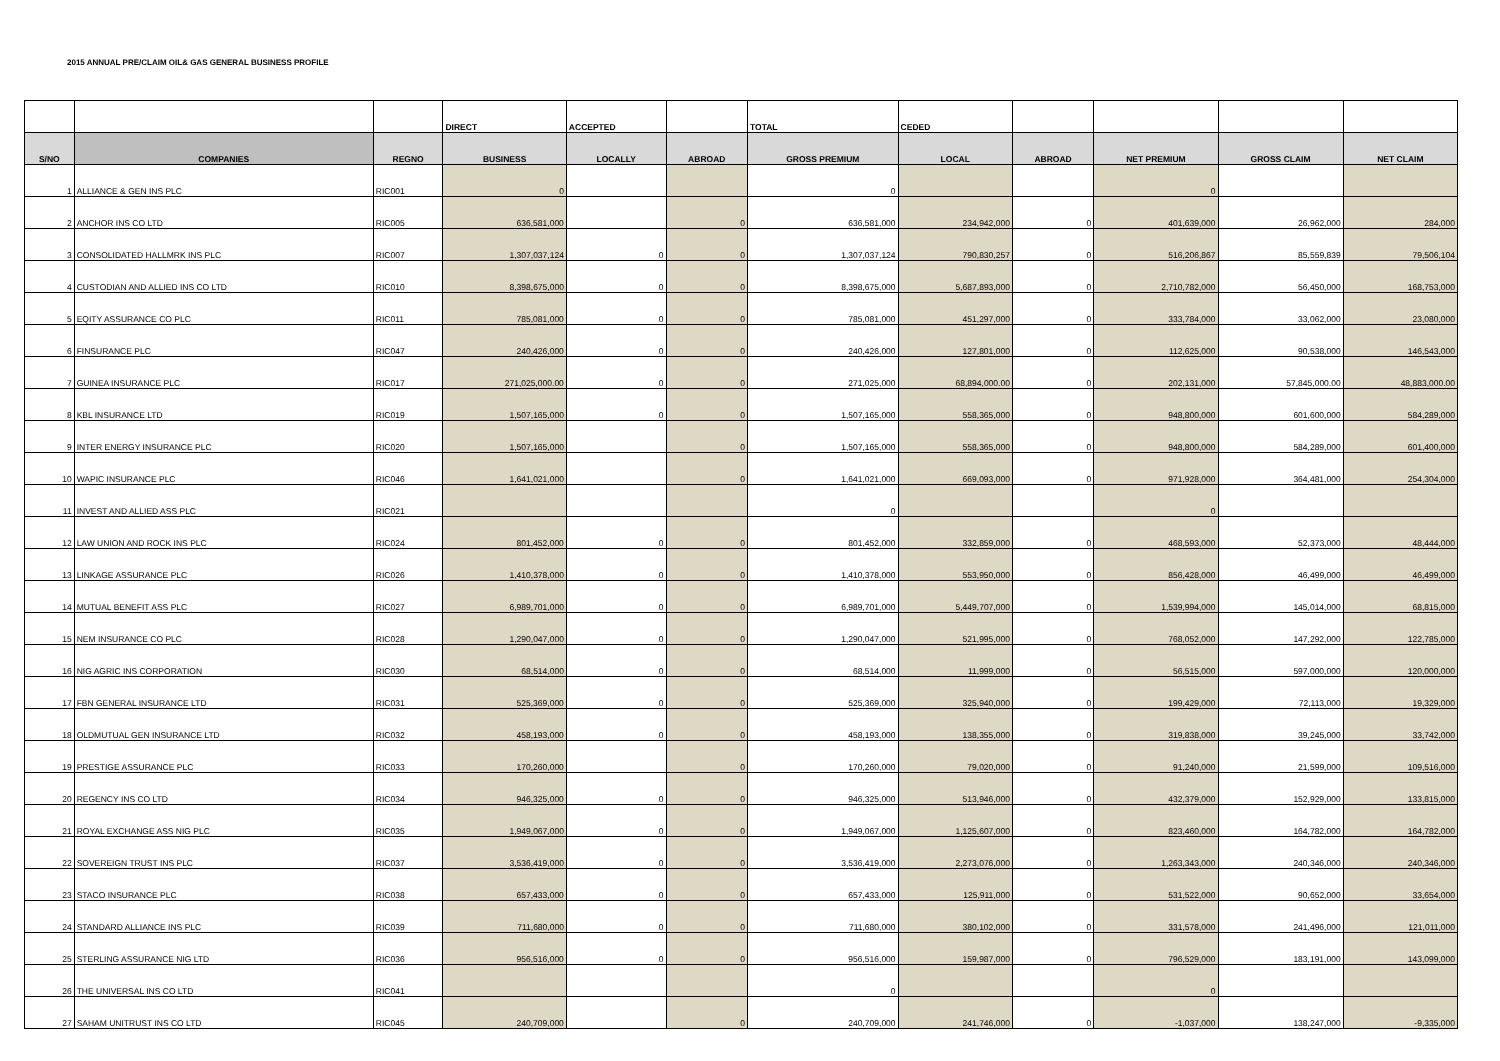2015 ANNUAL PRE/CLAIM OIL& GAS GENERAL BUSINESS PROFILE
| | | | DIRECT | ACCEPTED | | TOTAL | CEDED | | | | |
| --- | --- | --- | --- | --- | --- | --- | --- | --- | --- | --- | --- |
| S/NO | COMPANIES | REGNO | BUSINESS | LOCALLY | ABROAD | GROSS PREMIUM | LOCAL | ABROAD | NET PREMIUM | GROSS CLAIM | NET CLAIM |
| 1 | ALLIANCE & GEN INS PLC | RIC001 | 0 | | | 0 | | | 0 | | |
| 2 | ANCHOR INS CO LTD | RIC005 | 636,581,000 | | 0 | 636,581,000 | 234,942,000 | 0 | 401,639,000 | 26,962,000 | 284,000 |
| 3 | CONSOLIDATED HALLMRK INS PLC | RIC007 | 1,307,037,124 | 0 | 0 | 1,307,037,124 | 790,830,257 | 0 | 516,206,867 | 85,559,839 | 79,506,104 |
| 4 | CUSTODIAN AND ALLIED INS CO LTD | RIC010 | 8,398,675,000 | 0 | 0 | 8,398,675,000 | 5,687,893,000 | 0 | 2,710,782,000 | 56,450,000 | 168,753,000 |
| 5 | EQITY ASSURANCE CO PLC | RIC011 | 785,081,000 | 0 | 0 | 785,081,000 | 451,297,000 | 0 | 333,784,000 | 33,062,000 | 23,080,000 |
| 6 | FINSURANCE PLC | RIC047 | 240,426,000 | 0 | 0 | 240,426,000 | 127,801,000 | 0 | 112,625,000 | 90,538,000 | 146,543,000 |
| 7 | GUINEA INSURANCE PLC | RIC017 | 271,025,000.00 | 0 | 0 | 271,025,000 | 68,894,000.00 | 0 | 202,131,000 | 57,845,000.00 | 48,883,000.00 |
| 8 | KBL INSURANCE LTD | RIC019 | 1,507,165,000 | 0 | 0 | 1,507,165,000 | 558,365,000 | 0 | 948,800,000 | 601,600,000 | 584,289,000 |
| 9 | INTER ENERGY INSURANCE PLC | RIC020 | 1,507,165,000 | | 0 | 1,507,165,000 | 558,365,000 | 0 | 948,800,000 | 584,289,000 | 601,400,000 |
| 10 | WAPIC INSURANCE PLC | RIC046 | 1,641,021,000 | | 0 | 1,641,021,000 | 669,093,000 | 0 | 971,928,000 | 364,481,000 | 254,304,000 |
| 11 | INVEST AND ALLIED ASS PLC | RIC021 | | | | 0 | | | 0 | | |
| 12 | LAW UNION AND ROCK INS PLC | RIC024 | 801,452,000 | 0 | 0 | 801,452,000 | 332,859,000 | 0 | 468,593,000 | 52,373,000 | 48,444,000 |
| 13 | LINKAGE ASSURANCE PLC | RIC026 | 1,410,378,000 | 0 | 0 | 1,410,378,000 | 553,950,000 | 0 | 856,428,000 | 46,499,000 | 46,499,000 |
| 14 | MUTUAL BENEFIT ASS PLC | RIC027 | 6,989,701,000 | 0 | 0 | 6,989,701,000 | 5,449,707,000 | 0 | 1,539,994,000 | 145,014,000 | 68,815,000 |
| 15 | NEM INSURANCE CO PLC | RIC028 | 1,290,047,000 | 0 | 0 | 1,290,047,000 | 521,995,000 | 0 | 768,052,000 | 147,292,000 | 122,785,000 |
| 16 | NIG AGRIC INS CORPORATION | RIC030 | 68,514,000 | 0 | 0 | 68,514,000 | 11,999,000 | 0 | 56,515,000 | 597,000,000 | 120,000,000 |
| 17 | FBN GENERAL INSURANCE LTD | RIC031 | 525,369,000 | 0 | 0 | 525,369,000 | 325,940,000 | 0 | 199,429,000 | 72,113,000 | 19,329,000 |
| 18 | OLDMUTUAL GEN INSURANCE LTD | RIC032 | 458,193,000 | 0 | 0 | 458,193,000 | 138,355,000 | 0 | 319,838,000 | 39,245,000 | 33,742,000 |
| 19 | PRESTIGE ASSURANCE PLC | RIC033 | 170,260,000 | | 0 | 170,260,000 | 79,020,000 | 0 | 91,240,000 | 21,599,000 | 109,516,000 |
| 20 | REGENCY INS CO LTD | RIC034 | 946,325,000 | 0 | 0 | 946,325,000 | 513,946,000 | 0 | 432,379,000 | 152,929,000 | 133,815,000 |
| 21 | ROYAL EXCHANGE ASS NIG PLC | RIC035 | 1,949,067,000 | 0 | 0 | 1,949,067,000 | 1,125,607,000 | 0 | 823,460,000 | 164,782,000 | 164,782,000 |
| 22 | SOVEREIGN TRUST INS PLC | RIC037 | 3,536,419,000 | 0 | 0 | 3,536,419,000 | 2,273,076,000 | 0 | 1,263,343,000 | 240,346,000 | 240,346,000 |
| 23 | STACO INSURANCE PLC | RIC038 | 657,433,000 | 0 | 0 | 657,433,000 | 125,911,000 | 0 | 531,522,000 | 90,652,000 | 33,654,000 |
| 24 | STANDARD ALLIANCE INS PLC | RIC039 | 711,680,000 | 0 | 0 | 711,680,000 | 380,102,000 | 0 | 331,578,000 | 241,496,000 | 121,011,000 |
| 25 | STERLING ASSURANCE NIG LTD | RIC036 | 956,516,000 | 0 | 0 | 956,516,000 | 159,987,000 | 0 | 796,529,000 | 183,191,000 | 143,099,000 |
| 26 | THE UNIVERSAL INS CO LTD | RIC041 | | | | 0 | | | 0 | | |
| 27 | SAHAM UNITRUST INS CO LTD | RIC045 | 240,709,000 | | 0 | 240,709,000 | 241,746,000 | 0 | -1,037,000 | 138,247,000 | -9,335,000 |